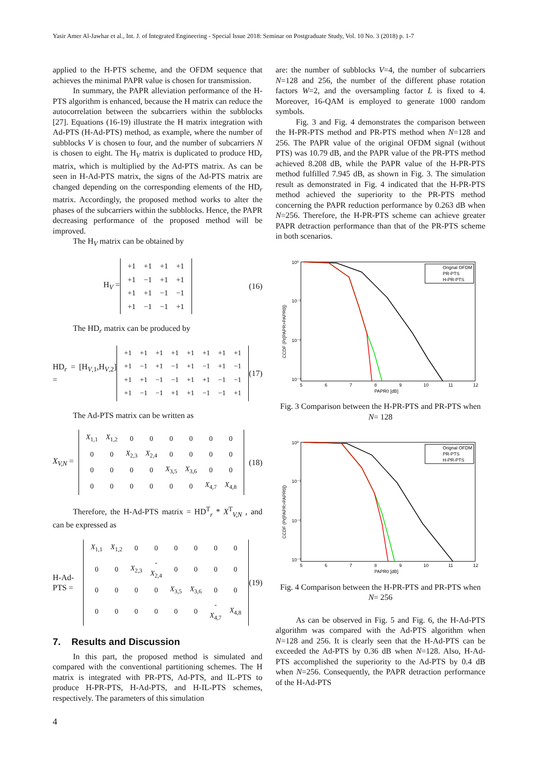Yasir Amer Al-Jawhar et al., Int. J. of Integrated Engineering - Special Issue 2018: Seminar on Postgraduate Study, Vol. 10 No. 3 (2018) p. 1-7
applied to the H-PTS scheme, and the OFDM sequence that achieves the minimal PAPR value is chosen for transmission.
In summary, the PAPR alleviation performance of the H-PTS algorithm is enhanced, because the H matrix can reduce the autocorrelation between the subcarriers within the subblocks [27]. Equations (16-19) illustrate the H matrix integration with Ad-PTS (H-Ad-PTS) method, as example, where the number of subblocks V is chosen to four, and the number of subcarriers N is chosen to eight. The H<sub>V</sub> matrix is duplicated to produce HD<sub>r</sub> matrix, which is multiplied by the Ad-PTS matrix. As can be seen in H-Ad-PTS matrix, the signs of the Ad-PTS matrix are changed depending on the corresponding elements of the HD<sub>r</sub> matrix. Accordingly, the proposed method works to alter the phases of the subcarriers within the subblocks. Hence, the PAPR decreasing performance of the proposed method will be improved.
The H<sub>V</sub> matrix can be obtained by
H<sub>V</sub> =
| +1 | +1 | +1 | +1 |
| +1 | −1 | +1 | +1 |
| +1 | +1 | −1 | −1 |
| +1 | −1 | −1 | +1 |
(16)
The HD<sub>r</sub> matrix can be produced by
HD<sub>r</sub> = [H<sub>V,1</sub>,H<sub>V,2</sub>] =
| +1 | +1 | +1 | +1 | +1 | +1 | +1 | +1 |
| +1 | −1 | +1 | −1 | +1 | −1 | +1 | −1 |
| +1 | +1 | −1 | −1 | +1 | +1 | −1 | −1 |
| +1 | −1 | −1 | +1 | +1 | −1 | −1 | +1 |
(17)
The Ad-PTS matrix can be written as
X<sub>V,N</sub> =
| X<sub>1,1</sub> | X<sub>1,2</sub> | 0 | 0 | 0 | 0 | 0 | 0 |
| 0 | 0 | X<sub>2,3</sub> | X<sub>2,4</sub> | 0 | 0 | 0 | 0 |
| 0 | 0 | 0 | 0 | X<sub>3,5</sub> | X<sub>3,6</sub> | 0 | 0 |
| 0 | 0 | 0 | 0 | 0 | 0 | X<sub>4,7</sub> | X<sub>4,8</sub> |
(18)
Therefore, the H-Ad-PTS matrix = HD<sup>T</sup><sub>r</sub> * X<sup>T</sup><sub>V,N</sub> , and can be expressed as
H-Ad-PTS =
| X<sub>1,1</sub> | X<sub>1,2</sub> | 0 | 0 | 0 | 0 | 0 | 0 |
| 0 | 0 | X<sub>2,3</sub> | - X<sub>2,4</sub> | 0 | 0 | 0 | 0 |
| 0 | 0 | 0 | 0 | X<sub>3,5</sub> | X<sub>3,6</sub> | 0 | 0 |
| 0 | 0 | 0 | 0 | 0 | 0 | - X<sub>4,7</sub> | X<sub>4,8</sub> |
(19)
7. Results and Discussion
In this part, the proposed method is simulated and compared with the conventional partitioning schemes. The H matrix is integrated with PR-PTS, Ad-PTS, and IL-PTS to produce H-PR-PTS, H-Ad-PTS, and H-IL-PTS schemes, respectively. The parameters of this simulation
are: the number of subblocks V=4, the number of subcarriers N=128 and 256, the number of the different phase rotation factors W=2, and the oversampling factor L is fixed to 4. Moreover, 16-QAM is employed to generate 1000 random symbols.
Fig. 3 and Fig. 4 demonstrates the comparison between the H-PR-PTS method and PR-PTS method when N=128 and 256. The PAPR value of the original OFDM signal (without PTS) was 10.79 dB, and the PAPR value of the PR-PTS method achieved 8.208 dB, while the PAPR value of the H-PR-PTS method fulfilled 7.945 dB, as shown in Fig. 3. The simulation result as demonstrated in Fig. 4 indicated that the H-PR-PTS method achieved the superiority to the PR-PTS method concerning the PAPR reduction performance by 0.263 dB when N=256. Therefore, the H-PR-PTS scheme can achieve greater PAPR detraction performance than that of the PR-PTS scheme in both scenarios.
CCDF (Pr[PAPR>PAPR0])
10⁰
10⁻¹
10⁻²
10⁻³
5
6
7
8
9
10
11
12
PAPR0 [dB]
Orignal OFDM
PR-PTS
H-PR-PTS
Fig. 3 Comparison between the H-PR-PTS and PR-PTS when N= 128
CCDF (Pr[PAPR>PAPR0])
10⁰
10⁻¹
10⁻²
10⁻³
5
6
7
8
9
10
11
12
PAPR0 [dB]
Orignal OFDM
PR-PTS
H-PR-PTS
Fig. 4 Comparison between the H-PR-PTS and PR-PTS when N= 256
As can be observed in Fig. 5 and Fig. 6, the H-Ad-PTS algorithm was compared with the Ad-PTS algorithm when N=128 and 256. It is clearly seen that the H-Ad-PTS can be exceeded the Ad-PTS by 0.36 dB when N=128. Also, H-Ad-PTS accomplished the superiority to the Ad-PTS by 0.4 dB when N=256. Consequently, the PAPR detraction performance of the H-Ad-PTS
4